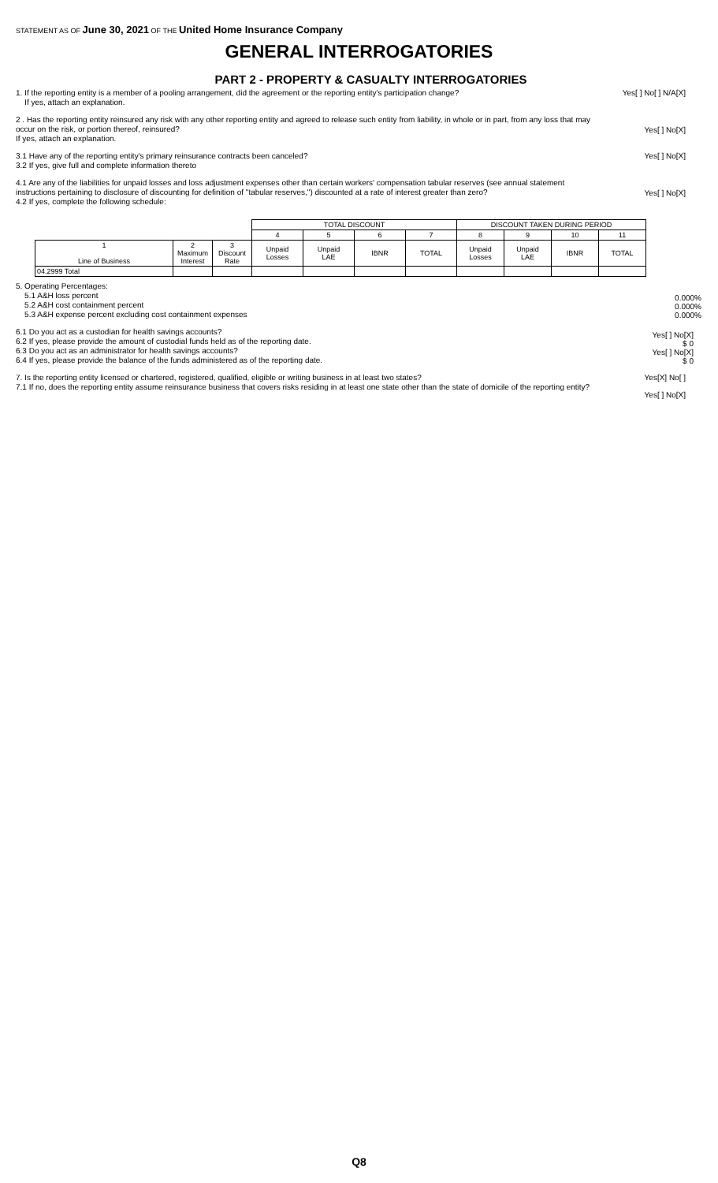STATEMENT AS OF June 30, 2021 OF THE United Home Insurance Company
GENERAL INTERROGATORIES
PART 2 - PROPERTY & CASUALTY INTERROGATORIES
1. If the reporting entity is a member of a pooling arrangement, did the agreement or the reporting entity's participation change?
If yes, attach an explanation.
Yes[ ] No[ ] N/A[X]
2 . Has the reporting entity reinsured any risk with any other reporting entity and agreed to release such entity from liability, in whole or in part, from any loss that may occur on the risk, or portion thereof, reinsured?
If yes, attach an explanation.
Yes[ ] No[X]
3.1 Have any of the reporting entity's primary reinsurance contracts been canceled?
3.2 If yes, give full and complete information thereto
Yes[ ] No[X]
4.1 Are any of the liabilities for unpaid losses and loss adjustment expenses other than certain workers' compensation tabular reserves (see annual statement instructions pertaining to disclosure of discounting for definition of "tabular reserves,") discounted at a rate of interest greater than zero?
4.2 If yes, complete the following schedule:
Yes[ ] No[X]
| | | | TOTAL DISCOUNT | | | | DISCOUNT TAKEN DURING PERIOD | | | |
| --- | --- | --- | --- | --- | --- | --- | --- | --- | --- | --- |
| | | | 4 | 5 | 6 | 7 | 8 | 9 | 10 | 11 |
| 1 Line of Business | 2 Maximum Interest | 3 Discount Rate | Unpaid Losses | Unpaid LAE | IBNR | TOTAL | Unpaid Losses | Unpaid LAE | IBNR | TOTAL |
| 04.2999 Total | | | | | | | | | | |
5. Operating Percentages:
5.1 A&H loss percent
5.2 A&H cost containment percent
5.3 A&H expense percent excluding cost containment expenses
0.000%
0.000%
0.000%
6.1 Do you act as a custodian for health savings accounts?
6.2 If yes, please provide the amount of custodial funds held as of the reporting date.
6.3 Do you act as an administrator for health savings accounts?
6.4 If yes, please provide the balance of the funds administered as of the reporting date.
Yes[ ] No[X]
$ 0
Yes[ ] No[X]
$ 0
7. Is the reporting entity licensed or chartered, registered, qualified, eligible or writing business in at least two states?
7.1 If no, does the reporting entity assume reinsurance business that covers risks residing in at least one state other than the state of domicile of the reporting entity?
Yes[X] No[ ]
Yes[ ] No[X]
Q8